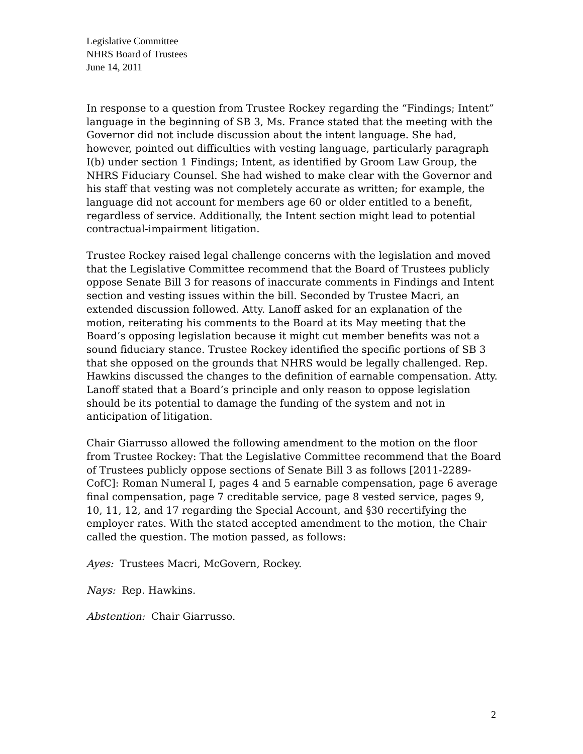Legislative Committee
NHRS Board of Trustees
June 14, 2011
In response to a question from Trustee Rockey regarding the “Findings; Intent” language in the beginning of SB 3, Ms. France stated that the meeting with the Governor did not include discussion about the intent language. She had, however, pointed out difficulties with vesting language, particularly paragraph I(b) under section 1 Findings; Intent, as identified by Groom Law Group, the NHRS Fiduciary Counsel. She had wished to make clear with the Governor and his staff that vesting was not completely accurate as written; for example, the language did not account for members age 60 or older entitled to a benefit, regardless of service. Additionally, the Intent section might lead to potential contractual-impairment litigation.
Trustee Rockey raised legal challenge concerns with the legislation and moved that the Legislative Committee recommend that the Board of Trustees publicly oppose Senate Bill 3 for reasons of inaccurate comments in Findings and Intent section and vesting issues within the bill. Seconded by Trustee Macri, an extended discussion followed. Atty. Lanoff asked for an explanation of the motion, reiterating his comments to the Board at its May meeting that the Board’s opposing legislation because it might cut member benefits was not a sound fiduciary stance. Trustee Rockey identified the specific portions of SB 3 that she opposed on the grounds that NHRS would be legally challenged. Rep. Hawkins discussed the changes to the definition of earnable compensation. Atty. Lanoff stated that a Board’s principle and only reason to oppose legislation should be its potential to damage the funding of the system and not in anticipation of litigation.
Chair Giarrusso allowed the following amendment to the motion on the floor from Trustee Rockey: That the Legislative Committee recommend that the Board of Trustees publicly oppose sections of Senate Bill 3 as follows [2011-2289-CofC]: Roman Numeral I, pages 4 and 5 earnable compensation, page 6 average final compensation, page 7 creditable service, page 8 vested service, pages 9, 10, 11, 12, and 17 regarding the Special Account, and §30 recertifying the employer rates. With the stated accepted amendment to the motion, the Chair called the question. The motion passed, as follows:
Ayes: Trustees Macri, McGovern, Rockey.
Nays: Rep. Hawkins.
Abstention: Chair Giarrusso.
2